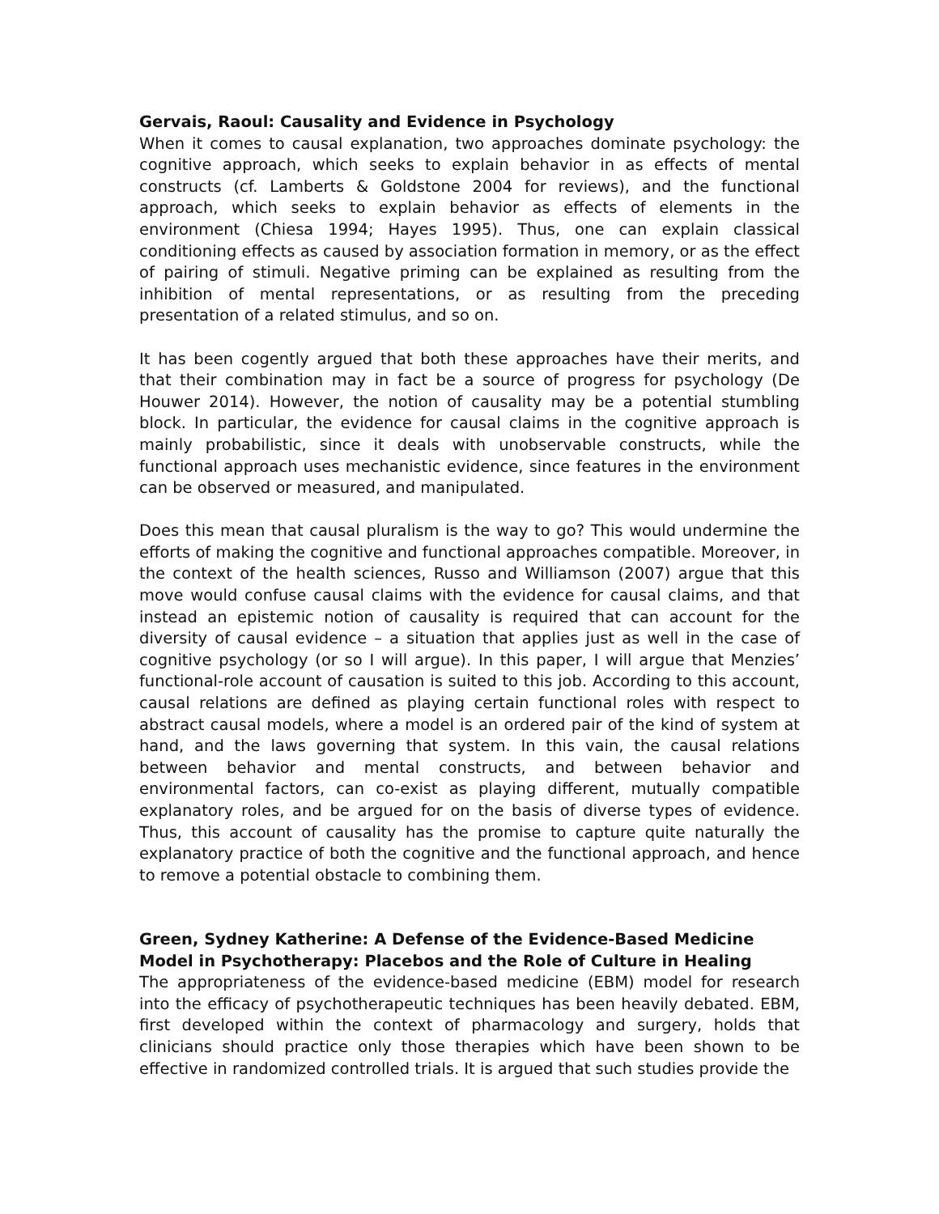Gervais, Raoul: Causality and Evidence in Psychology
When it comes to causal explanation, two approaches dominate psychology: the cognitive approach, which seeks to explain behavior in as effects of mental constructs (cf. Lamberts & Goldstone 2004 for reviews), and the functional approach, which seeks to explain behavior as effects of elements in the environment (Chiesa 1994; Hayes 1995). Thus, one can explain classical conditioning effects as caused by association formation in memory, or as the effect of pairing of stimuli. Negative priming can be explained as resulting from the inhibition of mental representations, or as resulting from the preceding presentation of a related stimulus, and so on.
It has been cogently argued that both these approaches have their merits, and that their combination may in fact be a source of progress for psychology (De Houwer 2014). However, the notion of causality may be a potential stumbling block. In particular, the evidence for causal claims in the cognitive approach is mainly probabilistic, since it deals with unobservable constructs, while the functional approach uses mechanistic evidence, since features in the environment can be observed or measured, and manipulated.
Does this mean that causal pluralism is the way to go? This would undermine the efforts of making the cognitive and functional approaches compatible. Moreover, in the context of the health sciences, Russo and Williamson (2007) argue that this move would confuse causal claims with the evidence for causal claims, and that instead an epistemic notion of causality is required that can account for the diversity of causal evidence – a situation that applies just as well in the case of cognitive psychology (or so I will argue). In this paper, I will argue that Menzies’ functional-role account of causation is suited to this job. According to this account, causal relations are defined as playing certain functional roles with respect to abstract causal models, where a model is an ordered pair of the kind of system at hand, and the laws governing that system. In this vain, the causal relations between behavior and mental constructs, and between behavior and environmental factors, can co-exist as playing different, mutually compatible explanatory roles, and be argued for on the basis of diverse types of evidence. Thus, this account of causality has the promise to capture quite naturally the explanatory practice of both the cognitive and the functional approach, and hence to remove a potential obstacle to combining them.
Green, Sydney Katherine: A Defense of the Evidence-Based Medicine Model in Psychotherapy: Placebos and the Role of Culture in Healing
The appropriateness of the evidence-based medicine (EBM) model for research into the efficacy of psychotherapeutic techniques has been heavily debated. EBM, first developed within the context of pharmacology and surgery, holds that clinicians should practice only those therapies which have been shown to be effective in randomized controlled trials. It is argued that such studies provide the